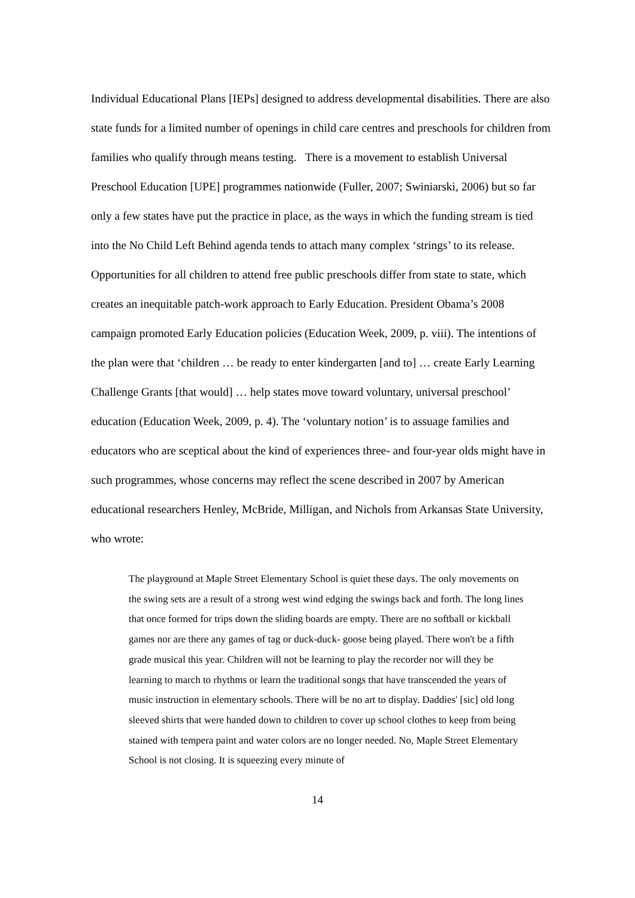Individual Educational Plans [IEPs] designed to address developmental disabilities. There are also state funds for a limited number of openings in child care centres and preschools for children from families who qualify through means testing. There is a movement to establish Universal Preschool Education [UPE] programmes nationwide (Fuller, 2007; Swiniarski, 2006) but so far only a few states have put the practice in place, as the ways in which the funding stream is tied into the No Child Left Behind agenda tends to attach many complex ‘strings’ to its release. Opportunities for all children to attend free public preschools differ from state to state, which creates an inequitable patch-work approach to Early Education. President Obama’s 2008 campaign promoted Early Education policies (Education Week, 2009, p. viii). The intentions of the plan were that ‘children … be ready to enter kindergarten [and to] … create Early Learning Challenge Grants [that would] … help states move toward voluntary, universal preschool’ education (Education Week, 2009, p. 4). The ‘voluntary notion’ is to assuage families and educators who are sceptical about the kind of experiences three- and four-year olds might have in such programmes, whose concerns may reflect the scene described in 2007 by American educational researchers Henley, McBride, Milligan, and Nichols from Arkansas State University, who wrote:
The playground at Maple Street Elementary School is quiet these days. The only movements on the swing sets are a result of a strong west wind edging the swings back and forth. The long lines that once formed for trips down the sliding boards are empty. There are no softball or kickball games nor are there any games of tag or duck-duck- goose being played. There won't be a fifth grade musical this year. Children will not be learning to play the recorder nor will they be learning to march to rhythms or learn the traditional songs that have transcended the years of music instruction in elementary schools. There will be no art to display. Daddies' [sic] old long sleeved shirts that were handed down to children to cover up school clothes to keep from being stained with tempera paint and water colors are no longer needed. No, Maple Street Elementary School is not closing. It is squeezing every minute of
14